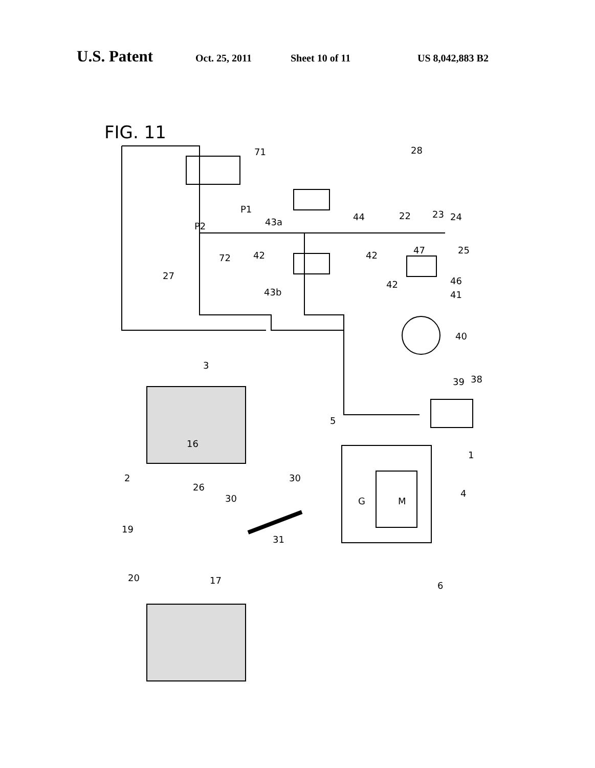U.S. Patent Oct. 25, 2011 Sheet 10 of 11 US 8,042,883 B2
FIG. 11
71
P2
P1
72
42
43a
44
42
43b
27
28
22
23
24
47
25
42
46
41
40
39
38
3
16
5
1
2
26
30
30
G
M
4
19
31
20
17
6